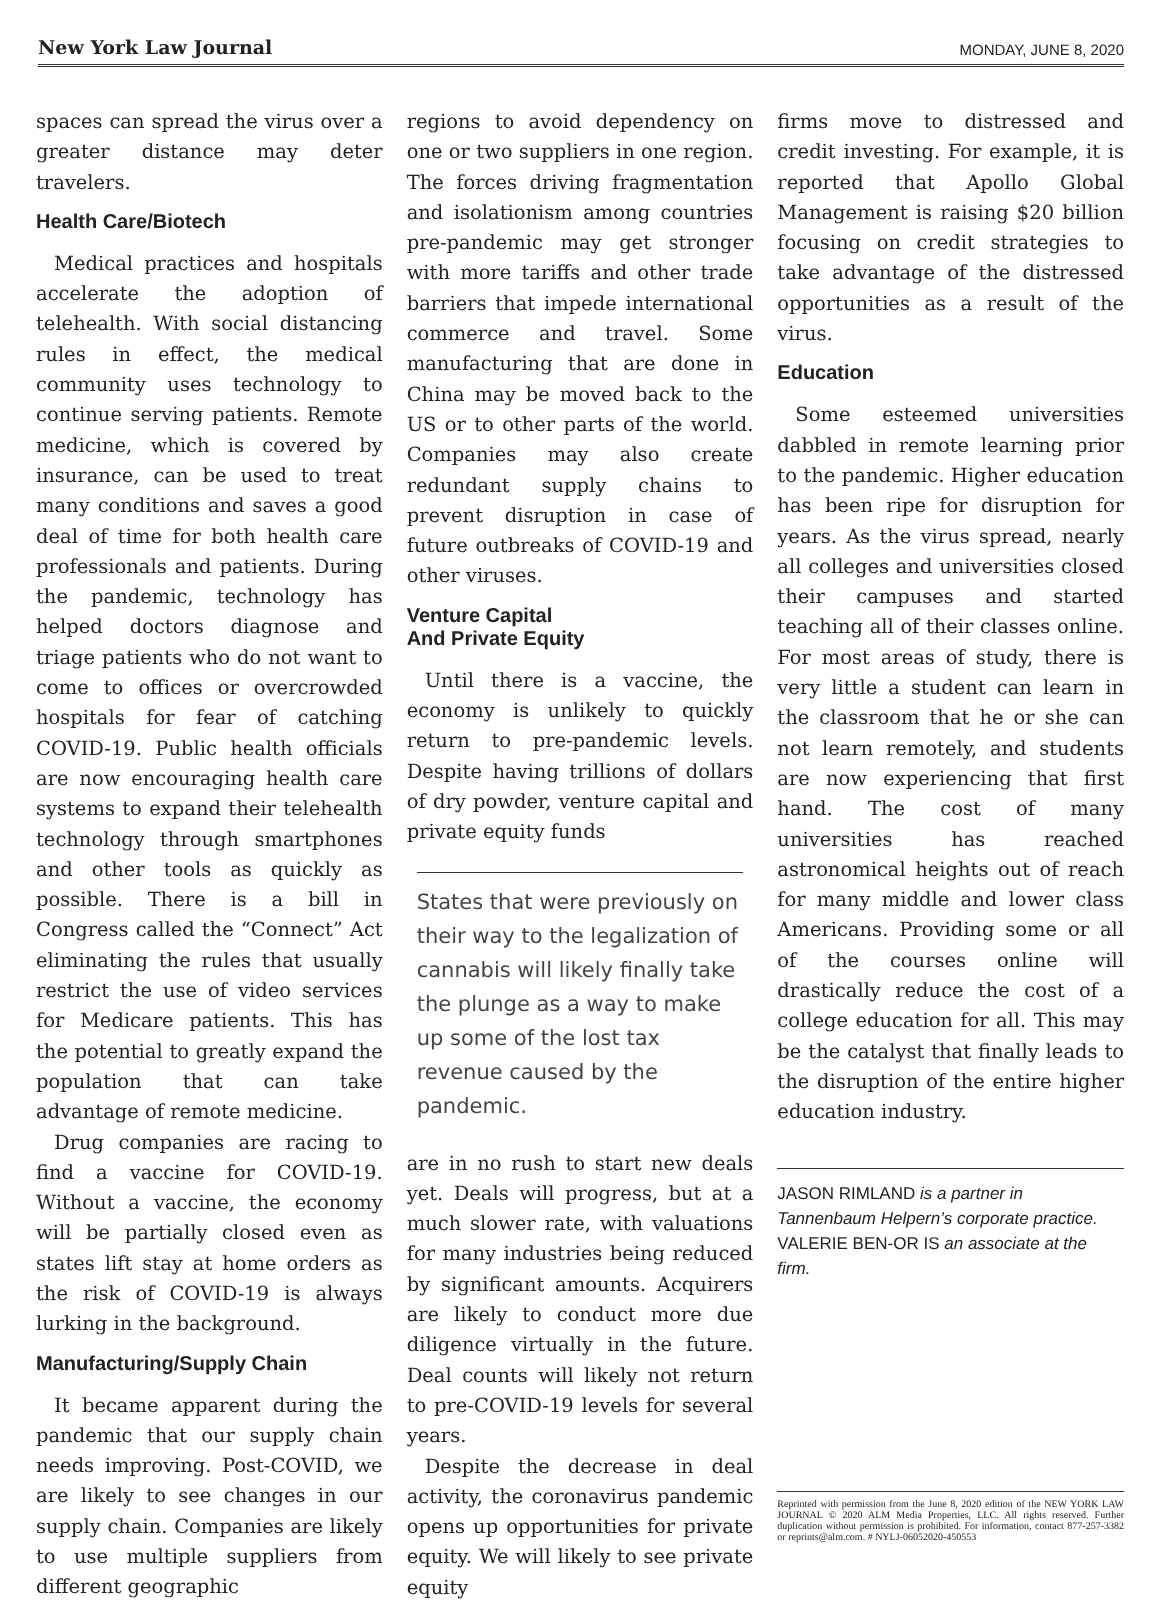New York Law Journal MONDAY, JUNE 8, 2020
spaces can spread the virus over a greater distance may deter travelers.
Health Care/Biotech
Medical practices and hospitals accelerate the adoption of telehealth. With social distancing rules in effect, the medical community uses technology to continue serving patients. Remote medicine, which is covered by insurance, can be used to treat many conditions and saves a good deal of time for both health care professionals and patients. During the pandemic, technology has helped doctors diagnose and triage patients who do not want to come to offices or overcrowded hospitals for fear of catching COVID-19. Public health officials are now encouraging health care systems to expand their telehealth technology through smartphones and other tools as quickly as possible. There is a bill in Congress called the “Connect” Act eliminating the rules that usually restrict the use of video services for Medicare patients. This has the potential to greatly expand the population that can take advantage of remote medicine.
Drug companies are racing to find a vaccine for COVID-19. Without a vaccine, the economy will be partially closed even as states lift stay at home orders as the risk of COVID-19 is always lurking in the background.
Manufacturing/Supply Chain
It became apparent during the pandemic that our supply chain needs improving. Post-COVID, we are likely to see changes in our supply chain. Companies are likely to use multiple suppliers from different geographic
regions to avoid dependency on one or two suppliers in one region. The forces driving fragmentation and isolationism among countries pre-pandemic may get stronger with more tariffs and other trade barriers that impede international commerce and travel. Some manufacturing that are done in China may be moved back to the US or to other parts of the world. Companies may also create redundant supply chains to prevent disruption in case of future outbreaks of COVID-19 and other viruses.
Venture Capital
And Private Equity
Until there is a vaccine, the economy is unlikely to quickly return to pre-pandemic levels. Despite having trillions of dollars of dry powder, venture capital and private equity funds
States that were previously on their way to the legalization of cannabis will likely finally take the plunge as a way to make up some of the lost tax revenue caused by the pandemic.
are in no rush to start new deals yet. Deals will progress, but at a much slower rate, with valuations for many industries being reduced by significant amounts. Acquirers are likely to conduct more due diligence virtually in the future. Deal counts will likely not return to pre-COVID-19 levels for several years.
Despite the decrease in deal activity, the coronavirus pandemic opens up opportunities for private equity. We will likely to see private equity
firms move to distressed and credit investing. For example, it is reported that Apollo Global Management is raising $20 billion focusing on credit strategies to take advantage of the distressed opportunities as a result of the virus.
Education
Some esteemed universities dabbled in remote learning prior to the pandemic. Higher education has been ripe for disruption for years. As the virus spread, nearly all colleges and universities closed their campuses and started teaching all of their classes online. For most areas of study, there is very little a student can learn in the classroom that he or she can not learn remotely, and students are now experiencing that first hand. The cost of many universities has reached astronomical heights out of reach for many middle and lower class Americans. Providing some or all of the courses online will drastically reduce the cost of a college education for all. This may be the catalyst that finally leads to the disruption of the entire higher education industry.
JASON RIMLAND is a partner in Tannenbaum Helpern’s corporate practice. VALERIE BEN-OR IS an associate at the firm.
Reprinted with permission from the June 8, 2020 edition of the NEW YORK LAW JOURNAL © 2020 ALM Media Properties, LLC. All rights reserved. Further duplication without permission is prohibited. For information, contact 877-257-3382 or reprints@alm.com. # NYLJ-06052020-450553